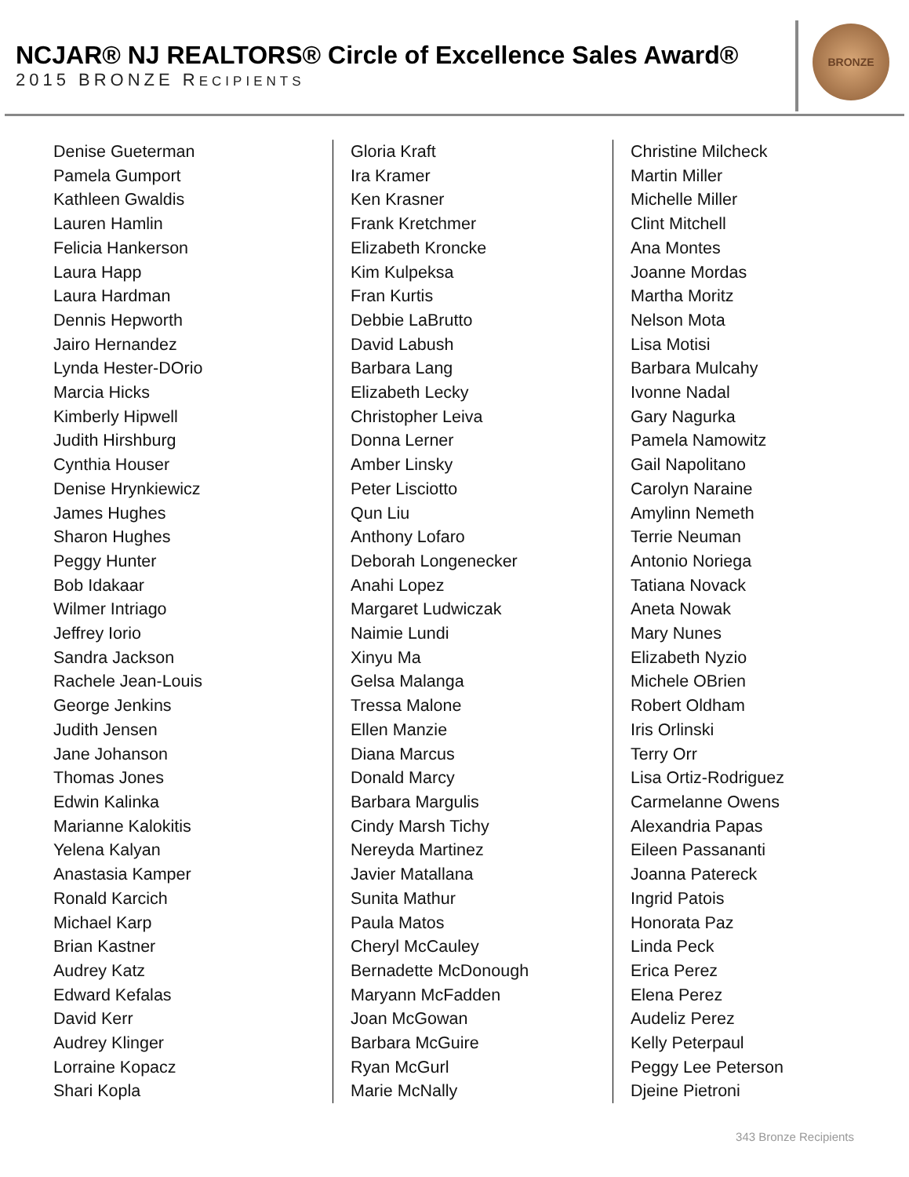NCJAR® NJ REALTORS® Circle of Excellence Sales Award®
2015 BRONZE RECIPIENTS
BRONZE
Denise Gueterman
Pamela Gumport
Kathleen Gwaldis
Lauren Hamlin
Felicia Hankerson
Laura Happ
Laura Hardman
Dennis Hepworth
Jairo Hernandez
Lynda Hester-DOrio
Marcia Hicks
Kimberly Hipwell
Judith Hirshburg
Cynthia Houser
Denise Hrynkiewicz
James Hughes
Sharon Hughes
Peggy Hunter
Bob Idakaar
Wilmer Intriago
Jeffrey Iorio
Sandra Jackson
Rachele Jean-Louis
George Jenkins
Judith Jensen
Jane Johanson
Thomas Jones
Edwin Kalinka
Marianne Kalokitis
Yelena Kalyan
Anastasia Kamper
Ronald Karcich
Michael Karp
Brian Kastner
Audrey Katz
Edward Kefalas
David Kerr
Audrey Klinger
Lorraine Kopacz
Shari Kopla
Gloria Kraft
Ira Kramer
Ken Krasner
Frank Kretchmer
Elizabeth Kroncke
Kim Kulpeksa
Fran Kurtis
Debbie LaBrutto
David Labush
Barbara Lang
Elizabeth Lecky
Christopher Leiva
Donna Lerner
Amber Linsky
Peter Lisciotto
Qun Liu
Anthony Lofaro
Deborah Longenecker
Anahi Lopez
Margaret Ludwiczak
Naimie Lundi
Xinyu Ma
Gelsa Malanga
Tressa Malone
Ellen Manzie
Diana Marcus
Donald Marcy
Barbara Margulis
Cindy Marsh Tichy
Nereyda Martinez
Javier Matallana
Sunita Mathur
Paula Matos
Cheryl McCauley
Bernadette McDonough
Maryann McFadden
Joan McGowan
Barbara McGuire
Ryan McGurl
Marie McNally
Christine Milcheck
Martin Miller
Michelle Miller
Clint Mitchell
Ana Montes
Joanne Mordas
Martha Moritz
Nelson Mota
Lisa Motisi
Barbara Mulcahy
Ivonne Nadal
Gary Nagurka
Pamela Namowitz
Gail Napolitano
Carolyn Naraine
Amylinn Nemeth
Terrie Neuman
Antonio Noriega
Tatiana Novack
Aneta Nowak
Mary Nunes
Elizabeth Nyzio
Michele OBrien
Robert Oldham
Iris Orlinski
Terry Orr
Lisa Ortiz-Rodriguez
Carmelanne Owens
Alexandria Papas
Eileen Passananti
Joanna Patereck
Ingrid Patois
Honorata Paz
Linda Peck
Erica Perez
Elena Perez
Audeliz Perez
Kelly Peterpaul
Peggy Lee Peterson
Djeine Pietroni
343 Bronze Recipients